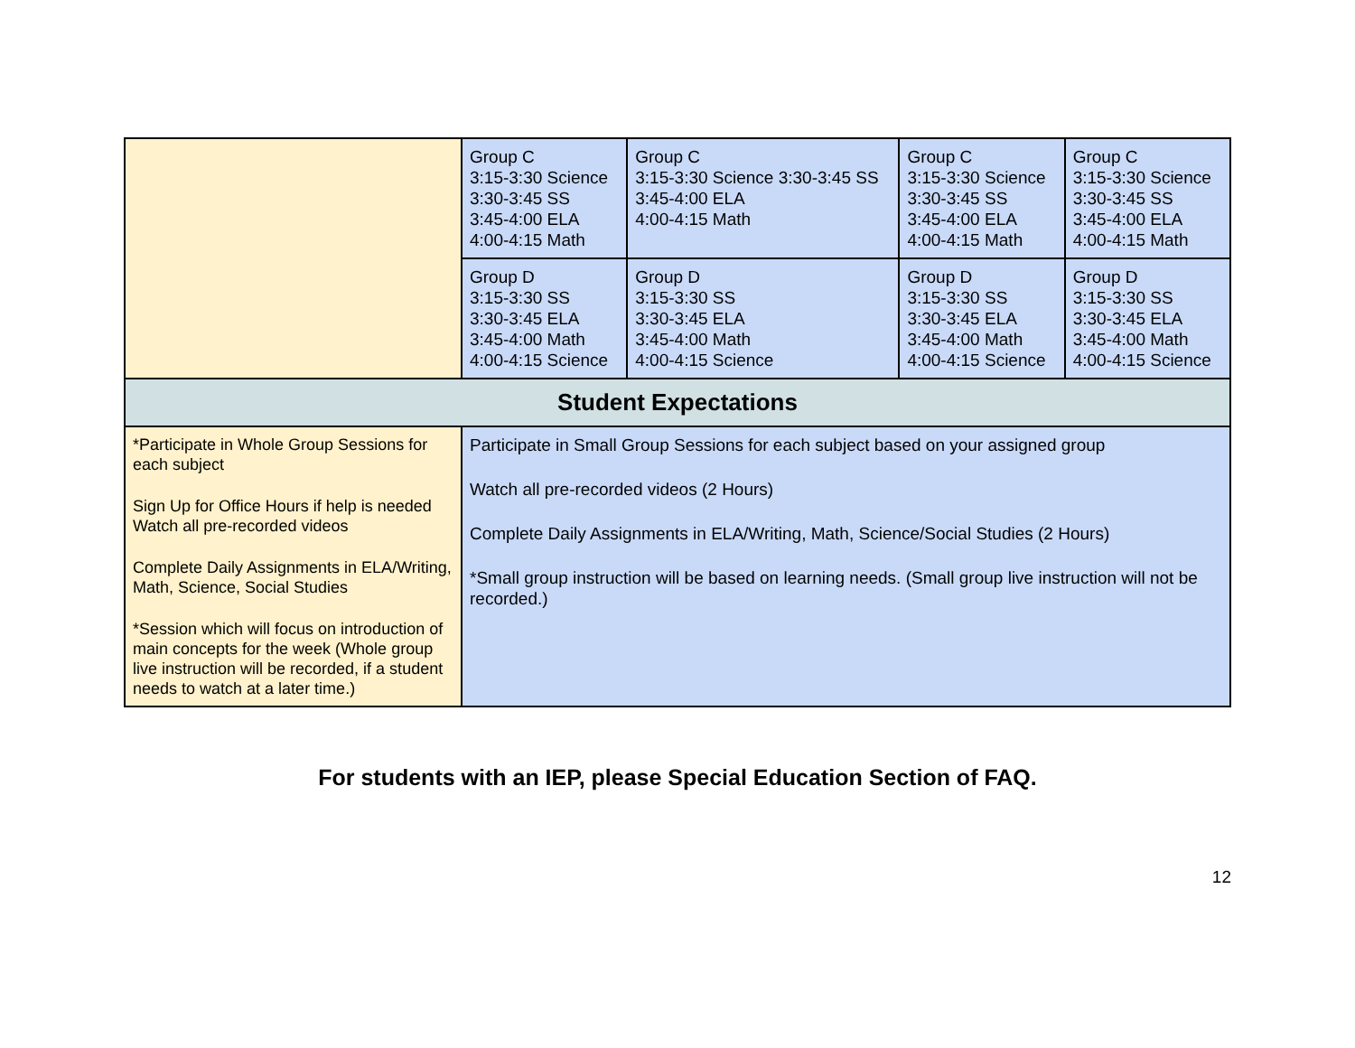| | Group C 3:15-3:30 Science 3:30-3:45 SS 3:45-4:00 ELA 4:00-4:15 Math | Group C 3:15-3:30 Science 3:30-3:45 SS 3:45-4:00 ELA 4:00-4:15 Math | Group C 3:15-3:30 Science 3:30-3:45 SS 3:45-4:00 ELA 4:00-4:15 Math | Group C 3:15-3:30 Science 3:30-3:45 SS 3:45-4:00 ELA 4:00-4:15 Math |
| | Group D 3:15-3:30 SS 3:30-3:45 ELA 3:45-4:00 Math 4:00-4:15 Science | Group D 3:15-3:30 SS 3:30-3:45 ELA 3:45-4:00 Math 4:00-4:15 Science | Group D 3:15-3:30 SS 3:30-3:45 ELA 3:45-4:00 Math 4:00-4:15 Science | Group D 3:15-3:30 SS 3:30-3:45 ELA 3:45-4:00 Math 4:00-4:15 Science |
| Student Expectations | | | | |
| *Participate in Whole Group Sessions for each subject Sign Up for Office Hours if help is needed Watch all pre-recorded videos Complete Daily Assignments in ELA/Writing, Math, Science, Social Studies *Session which will focus on introduction of main concepts for the week (Whole group live instruction will be recorded, if a student needs to watch at a later time.) | Participate in Small Group Sessions for each subject based on your assigned group Watch all pre-recorded videos (2 Hours) Complete Daily Assignments in ELA/Writing, Math, Science/Social Studies (2 Hours) *Small group instruction will be based on learning needs. (Small group live instruction will not be recorded.) | | | |
For students with an IEP, please Special Education Section of FAQ.
12